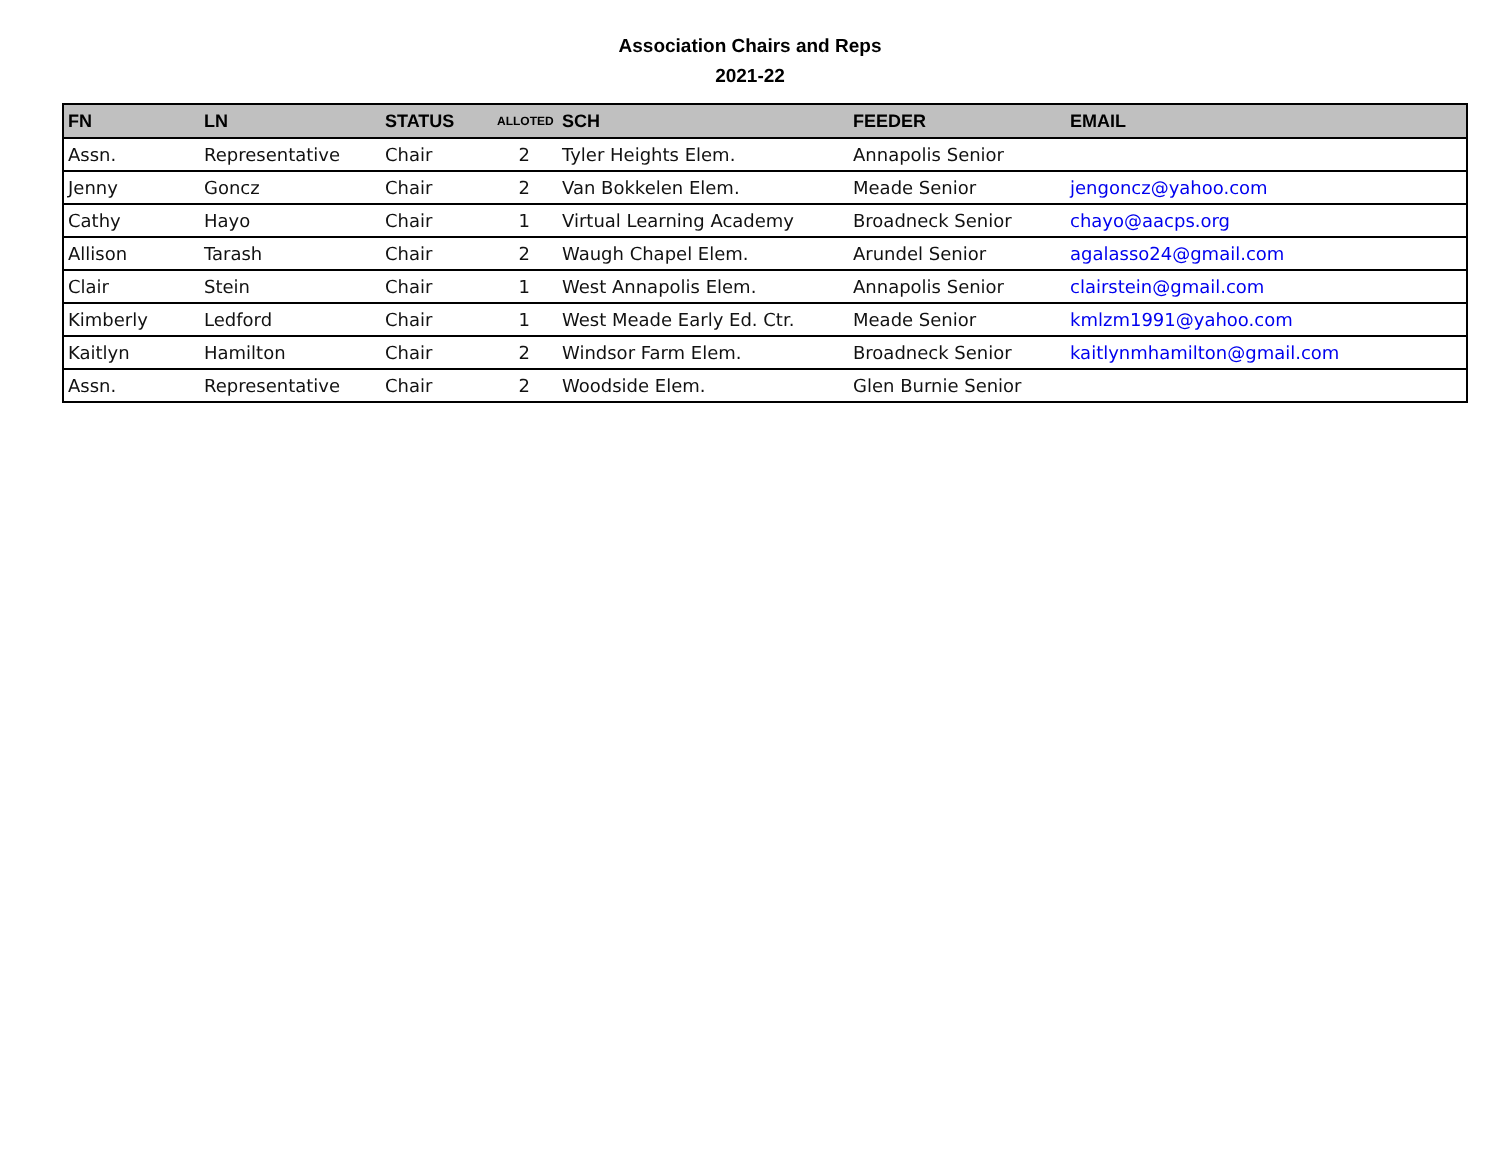Association Chairs and Reps
2021-22
| FN | LN | STATUS | ALLOTED | SCH | FEEDER | EMAIL |
| --- | --- | --- | --- | --- | --- | --- |
| Assn. | Representative | Chair | 2 | Tyler Heights Elem. | Annapolis Senior | |
| Jenny | Goncz | Chair | 2 | Van Bokkelen Elem. | Meade Senior | jengoncz@yahoo.com |
| Cathy | Hayo | Chair | 1 | Virtual Learning Academy | Broadneck Senior | chayo@aacps.org |
| Allison | Tarash | Chair | 2 | Waugh Chapel Elem. | Arundel Senior | agalasso24@gmail.com |
| Clair | Stein | Chair | 1 | West Annapolis Elem. | Annapolis Senior | clairstein@gmail.com |
| Kimberly | Ledford | Chair | 1 | West Meade Early Ed. Ctr. | Meade Senior | kmlzm1991@yahoo.com |
| Kaitlyn | Hamilton | Chair | 2 | Windsor Farm Elem. | Broadneck Senior | kaitlynmhamilton@gmail.com |
| Assn. | Representative | Chair | 2 | Woodside Elem. | Glen Burnie Senior | |